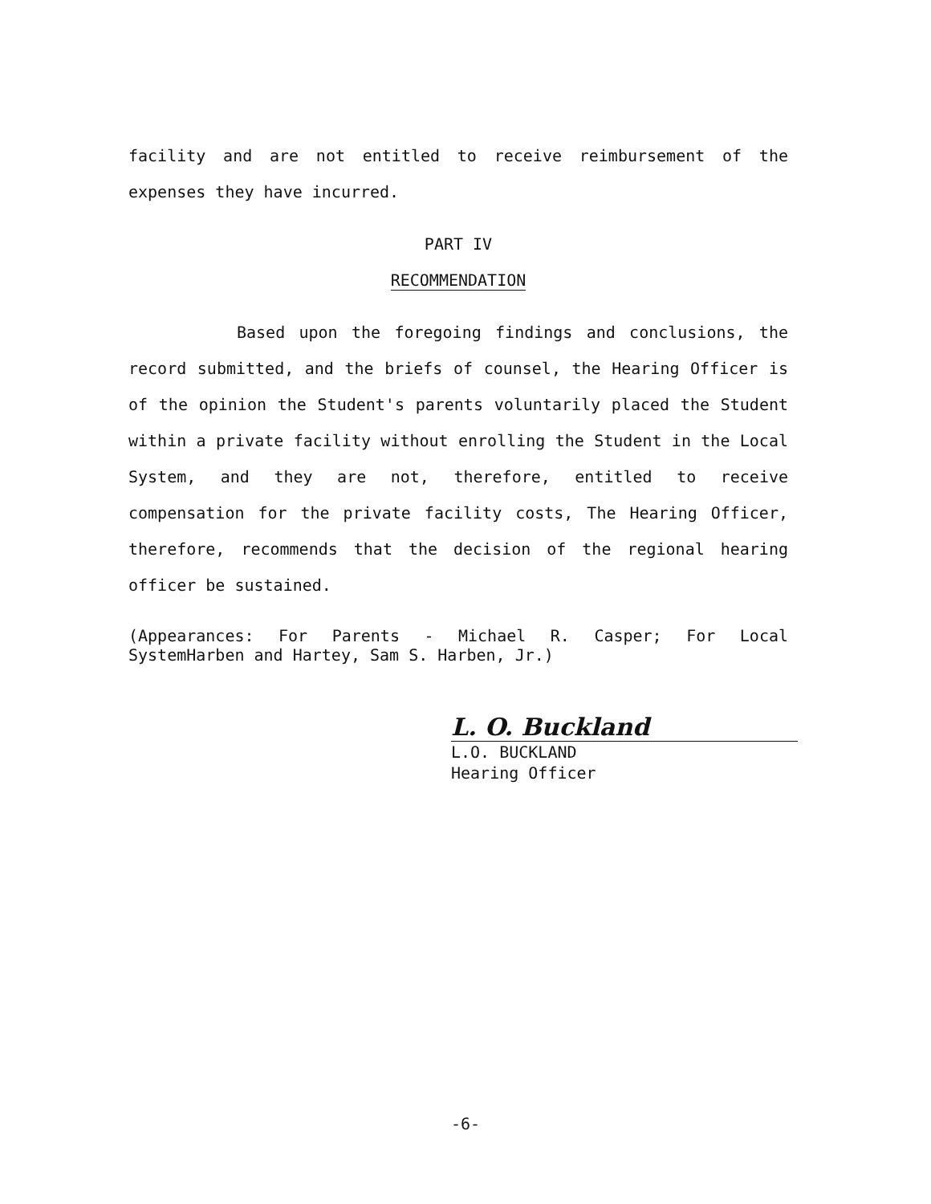facility and are not entitled to receive reimbursement of the expenses they have incurred.
PART IV
RECOMMENDATION
Based upon the foregoing findings and conclusions, the record submitted, and the briefs of counsel, the Hearing Officer is of the opinion the Student's parents voluntarily placed the Student within a private facility without enrolling the Student in the Local System, and they are not, therefore, entitled to receive compensation for the private facility costs, The Hearing Officer, therefore, recommends that the decision of the regional hearing officer be sustained.
(Appearances: For Parents - Michael R. Casper; For Local SystemHarben and Hartey, Sam S. Harben, Jr.)
L. O. Buckland
L.O. BUCKLAND
Hearing Officer
-6-